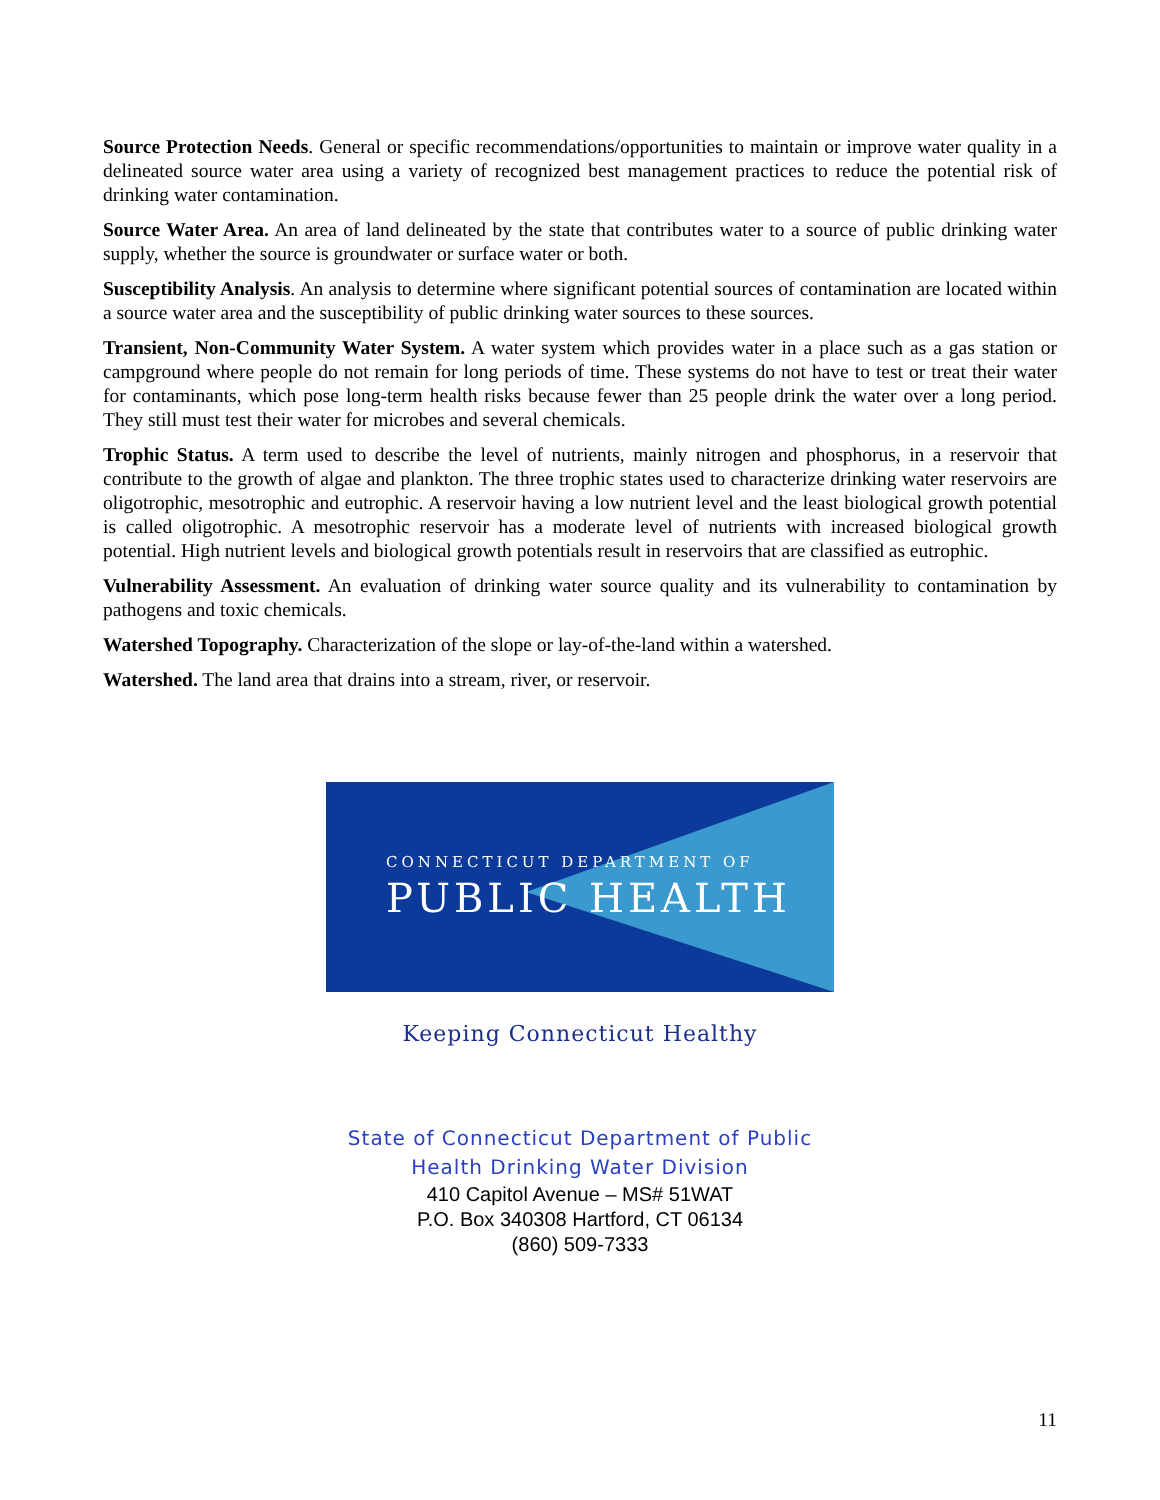Source Protection Needs. General or specific recommendations/opportunities to maintain or improve water quality in a delineated source water area using a variety of recognized best management practices to reduce the potential risk of drinking water contamination.
Source Water Area. An area of land delineated by the state that contributes water to a source of public drinking water supply, whether the source is groundwater or surface water or both.
Susceptibility Analysis. An analysis to determine where significant potential sources of contamination are located within a source water area and the susceptibility of public drinking water sources to these sources.
Transient, Non-Community Water System. A water system which provides water in a place such as a gas station or campground where people do not remain for long periods of time. These systems do not have to test or treat their water for contaminants, which pose long-term health risks because fewer than 25 people drink the water over a long period. They still must test their water for microbes and several chemicals.
Trophic Status. A term used to describe the level of nutrients, mainly nitrogen and phosphorus, in a reservoir that contribute to the growth of algae and plankton. The three trophic states used to characterize drinking water reservoirs are oligotrophic, mesotrophic and eutrophic. A reservoir having a low nutrient level and the least biological growth potential is called oligotrophic. A mesotrophic reservoir has a moderate level of nutrients with increased biological growth potential. High nutrient levels and biological growth potentials result in reservoirs that are classified as eutrophic.
Vulnerability Assessment. An evaluation of drinking water source quality and its vulnerability to contamination by pathogens and toxic chemicals.
Watershed Topography. Characterization of the slope or lay-of-the-land within a watershed.
Watershed. The land area that drains into a stream, river, or reservoir.
CONNECTICUT DEPARTMENT OF
PUBLIC HEALTH
Keeping Connecticut Healthy
State of Connecticut Department of Public
Health Drinking Water Division
410 Capitol Avenue – MS# 51WAT
P.O. Box 340308 Hartford, CT 06134
(860) 509-7333
11